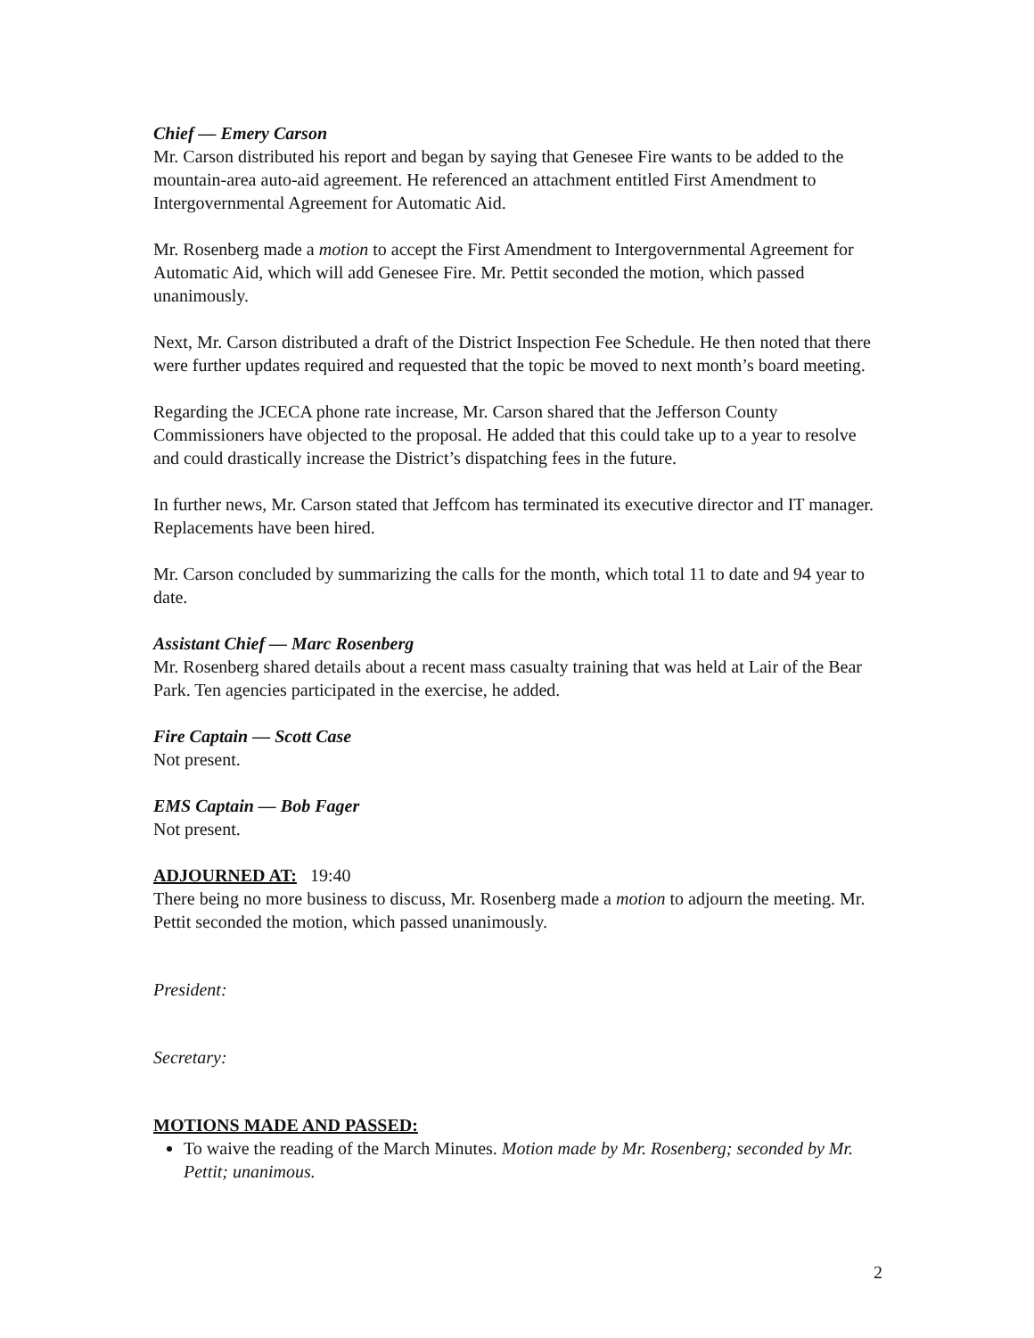Chief — Emery Carson
Mr. Carson distributed his report and began by saying that Genesee Fire wants to be added to the mountain-area auto-aid agreement. He referenced an attachment entitled First Amendment to Intergovernmental Agreement for Automatic Aid.
Mr. Rosenberg made a motion to accept the First Amendment to Intergovernmental Agreement for Automatic Aid, which will add Genesee Fire. Mr. Pettit seconded the motion, which passed unanimously.
Next, Mr. Carson distributed a draft of the District Inspection Fee Schedule. He then noted that there were further updates required and requested that the topic be moved to next month’s board meeting.
Regarding the JCECA phone rate increase, Mr. Carson shared that the Jefferson County Commissioners have objected to the proposal. He added that this could take up to a year to resolve and could drastically increase the District’s dispatching fees in the future.
In further news, Mr. Carson stated that Jeffcom has terminated its executive director and IT manager. Replacements have been hired.
Mr. Carson concluded by summarizing the calls for the month, which total 11 to date and 94 year to date.
Assistant Chief — Marc Rosenberg
Mr. Rosenberg shared details about a recent mass casualty training that was held at Lair of the Bear Park. Ten agencies participated in the exercise, he added.
Fire Captain — Scott Case
Not present.
EMS Captain — Bob Fager
Not present.
ADJOURNED AT: 19:40
There being no more business to discuss, Mr. Rosenberg made a motion to adjourn the meeting. Mr. Pettit seconded the motion, which passed unanimously.
President:
Secretary:
MOTIONS MADE AND PASSED:
To waive the reading of the March Minutes. Motion made by Mr. Rosenberg; seconded by Mr. Pettit; unanimous.
2